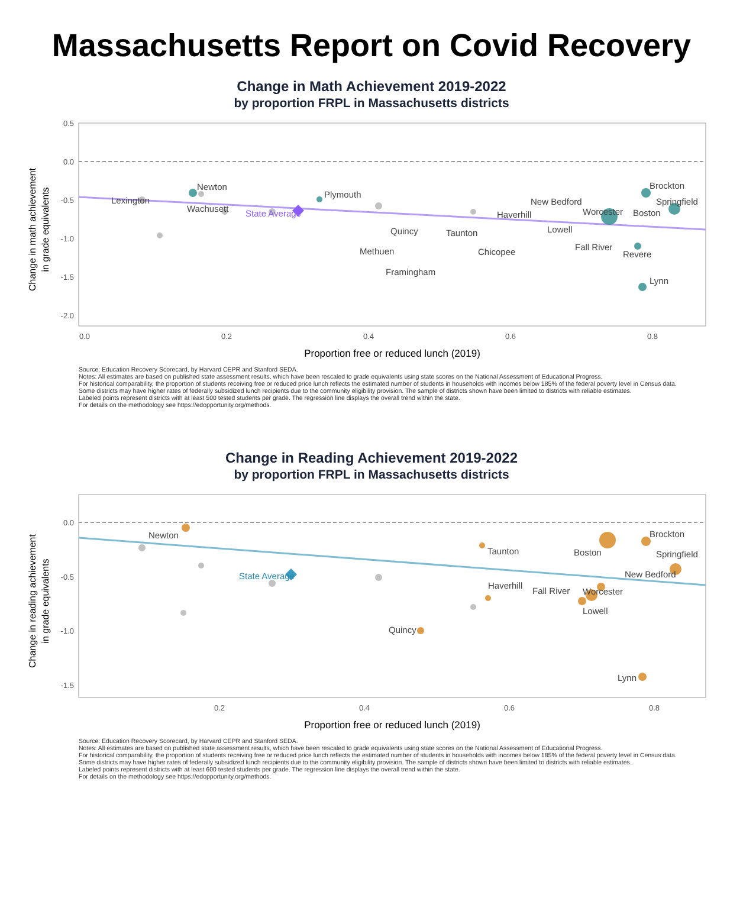Massachusetts Report on Covid Recovery
Change in Math Achievement 2019-2022
by proportion FRPL in Massachusetts districts
0.5
0.0
-0.5
-1.0
-1.5
-2.0
0.0
0.2
0.4
0.6
0.8
Proportion free or reduced lunch (2019)
Change in math achievement
in grade equivalents
Newton
Lexington
Wachusett
Plymouth
Quincy
Methuen
Framingham
Taunton
Haverhill
Chicopee
New Bedford
Lowell
Worcester
Boston
Fall River
Revere
Lynn
Brockton
Springfield
State Average
Source: Education Recovery Scorecard, by Harvard CEPR and Stanford SEDA.
Notes: All estimates are based on published state assessment results, which have been rescaled to grade equivalents using state scores on the National Assessment of Educational Progress.
For historical comparability, the proportion of students receiving free or reduced price lunch reflects the estimated number of students in households with incomes below 185% of the federal poverty level in Census data.
Some districts may have higher rates of federally subsidized lunch recipients due to the community eligibility provision. The sample of districts shown have been limited to districts with reliable estimates.
Labeled points represent districts with at least 500 tested students per grade. The regression line displays the overall trend within the state.
For details on the methodology see https://edopportunity.org/methods.
Change in Reading Achievement 2019-2022
by proportion FRPL in Massachusetts districts
0.0
-0.5
-1.0
-1.5
0.2
0.4
0.6
0.8
Proportion free or reduced lunch (2019)
Change in reading achievement
in grade equivalents
Newton
Taunton
Boston
Brockton
Springfield
New Bedford
Haverhill
Fall River
Worcester
Lowell
Quincy
Lynn
State Average
Source: Education Recovery Scorecard, by Harvard CEPR and Stanford SEDA.
Notes: All estimates are based on published state assessment results, which have been rescaled to grade equivalents using state scores on the National Assessment of Educational Progress.
For historical comparability, the proportion of students receiving free or reduced price lunch reflects the estimated number of students in households with incomes below 185% of the federal poverty level in Census data.
Some districts may have higher rates of federally subsidized lunch recipients due to the community eligibility provision. The sample of districts shown have been limited to districts with reliable estimates.
Labeled points represent districts with at least 600 tested students per grade. The regression line displays the overall trend within the state.
For details on the methodology see https://edopportunity.org/methods.